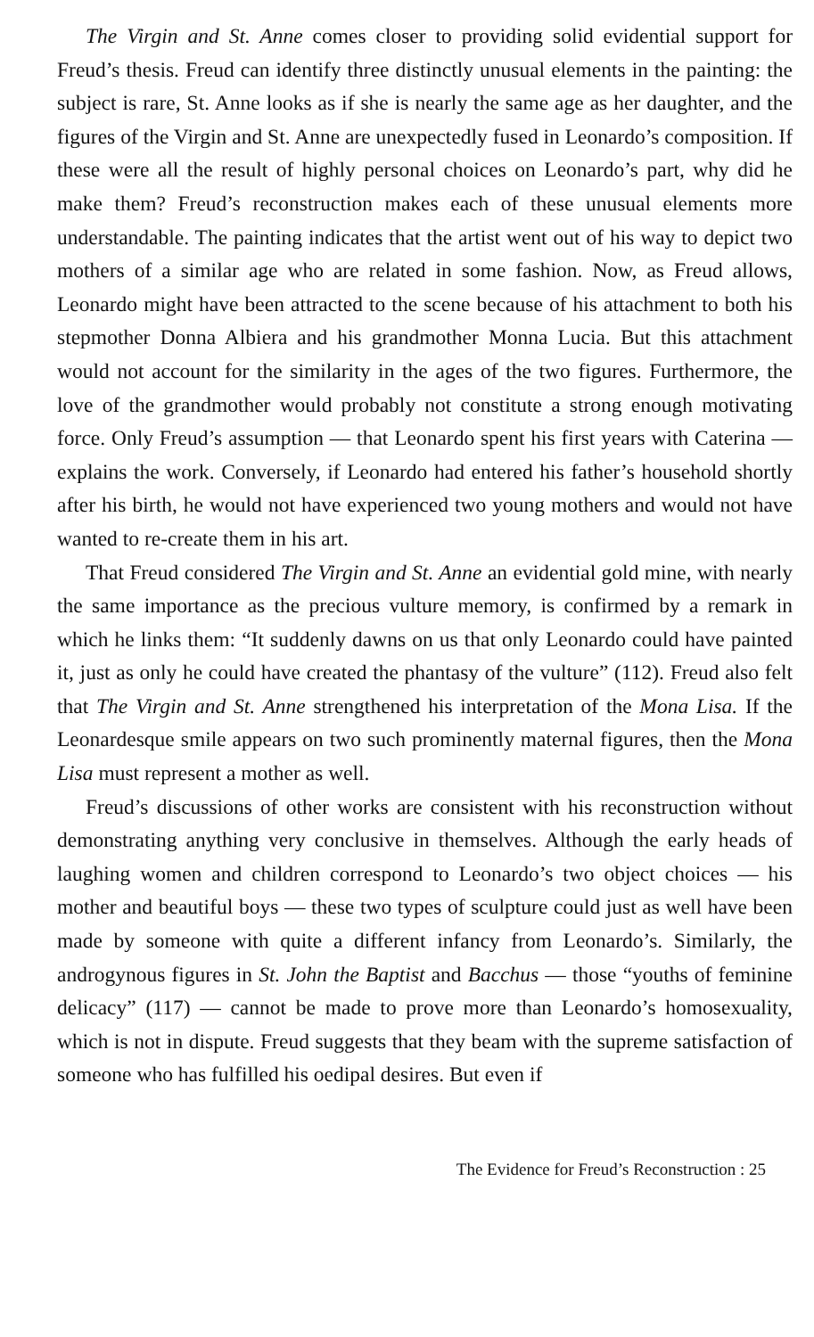The Virgin and St. Anne comes closer to providing solid evidential support for Freud’s thesis. Freud can identify three distinctly unusual elements in the painting: the subject is rare, St. Anne looks as if she is nearly the same age as her daughter, and the figures of the Virgin and St. Anne are unexpectedly fused in Leonardo’s composition. If these were all the result of highly personal choices on Leonardo’s part, why did he make them? Freud’s reconstruction makes each of these unusual elements more understandable. The painting indicates that the artist went out of his way to depict two mothers of a similar age who are related in some fashion. Now, as Freud allows, Leonardo might have been attracted to the scene because of his attachment to both his stepmother Donna Albiera and his grandmother Monna Lucia. But this attachment would not account for the similarity in the ages of the two figures. Furthermore, the love of the grandmother would probably not constitute a strong enough motivating force. Only Freud’s assumption — that Leonardo spent his first years with Caterina — explains the work. Conversely, if Leonardo had entered his father’s household shortly after his birth, he would not have experienced two young mothers and would not have wanted to re-create them in his art.
That Freud considered The Virgin and St. Anne an evidential gold mine, with nearly the same importance as the precious vulture memory, is confirmed by a remark in which he links them: “It suddenly dawns on us that only Leonardo could have painted it, just as only he could have created the phantasy of the vulture” (112). Freud also felt that The Virgin and St. Anne strengthened his interpretation of the Mona Lisa. If the Leonardesque smile appears on two such prominently maternal figures, then the Mona Lisa must represent a mother as well.
Freud’s discussions of other works are consistent with his reconstruction without demonstrating anything very conclusive in themselves. Although the early heads of laughing women and children correspond to Leonardo’s two object choices — his mother and beautiful boys — these two types of sculpture could just as well have been made by someone with quite a different infancy from Leonardo’s. Similarly, the androgynous figures in St. John the Baptist and Bacchus — those “youths of feminine delicacy” (117) — cannot be made to prove more than Leonardo’s homosexuality, which is not in dispute. Freud suggests that they beam with the supreme satisfaction of someone who has fulfilled his oedipal desires. But even if
The Evidence for Freud’s Reconstruction : 25